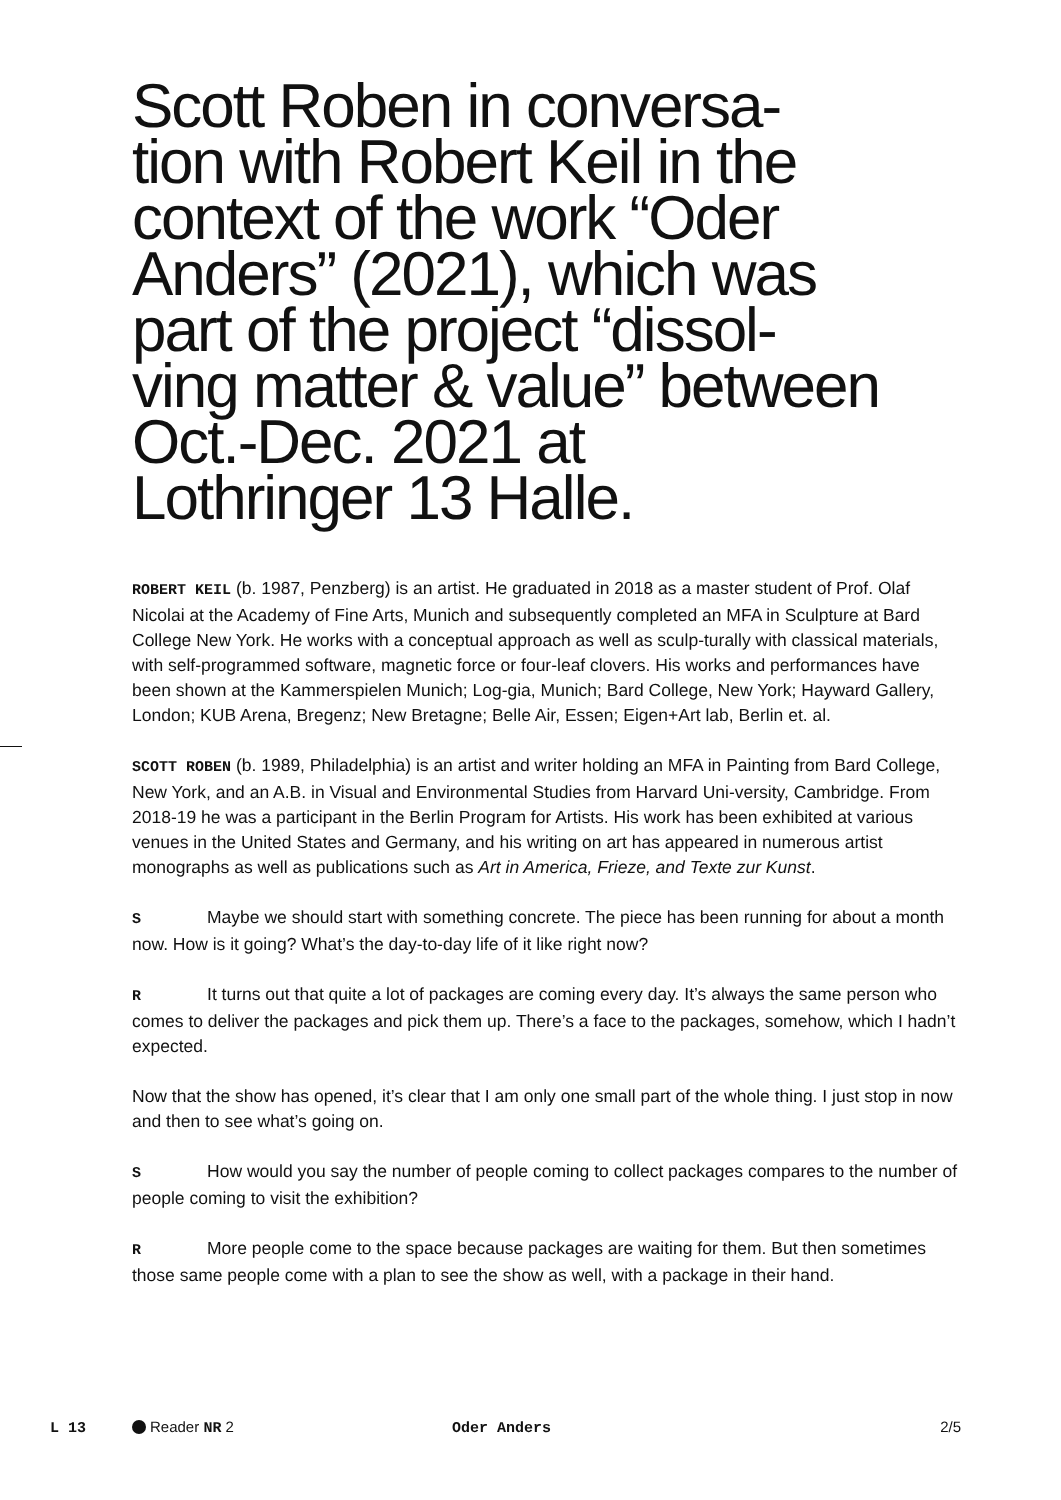Scott Roben in conversa-
tion with Robert Keil in the
context of the work “Oder
Anders” (2021), which was
part of the project “dissol-
ving matter & value” between
Oct.-Dec. 2021 at
Lothringer 13 Halle.
ROBERT KEIL (b. 1987, Penzberg) is an artist. He graduated in 2018 as a master student of Prof. Olaf Nicolai at the Academy of Fine Arts, Munich and subsequently completed an MFA in Sculpture at Bard College New York. He works with a conceptual approach as well as sculp-turally with classical materials, with self-programmed software, magnetic force or four-leaf clovers. His works and performances have been shown at the Kammerspielen Munich; Log-gia, Munich; Bard College, New York; Hayward Gallery, London; KUB Arena, Bregenz; New Bretagne; Belle Air, Essen; Eigen+Art lab, Berlin et. al.
SCOTT ROBEN (b. 1989, Philadelphia) is an artist and writer holding an MFA in Painting from Bard College, New York, and an A.B. in Visual and Environmental Studies from Harvard Uni-versity, Cambridge. From 2018-19 he was a participant in the Berlin Program for Artists. His work has been exhibited at various venues in the United States and Germany, and his writing on art has appeared in numerous artist monographs as well as publications such as Art in America, Frieze, and Texte zur Kunst.
S Maybe we should start with something concrete. The piece has been running for about a month now. How is it going? What’s the day-to-day life of it like right now?
R It turns out that quite a lot of packages are coming every day. It’s always the same person who comes to deliver the packages and pick them up. There’s a face to the packages, somehow, which I hadn’t expected.
Now that the show has opened, it’s clear that I am only one small part of the whole thing. I just stop in now and then to see what’s going on.
S How would you say the number of people coming to collect packages compares to the number of people coming to visit the exhibition?
R More people come to the space because packages are waiting for them. But then sometimes those same people come with a plan to see the show as well, with a package in their hand.
L 13 Reader NR 2 Oder Anders 2/5